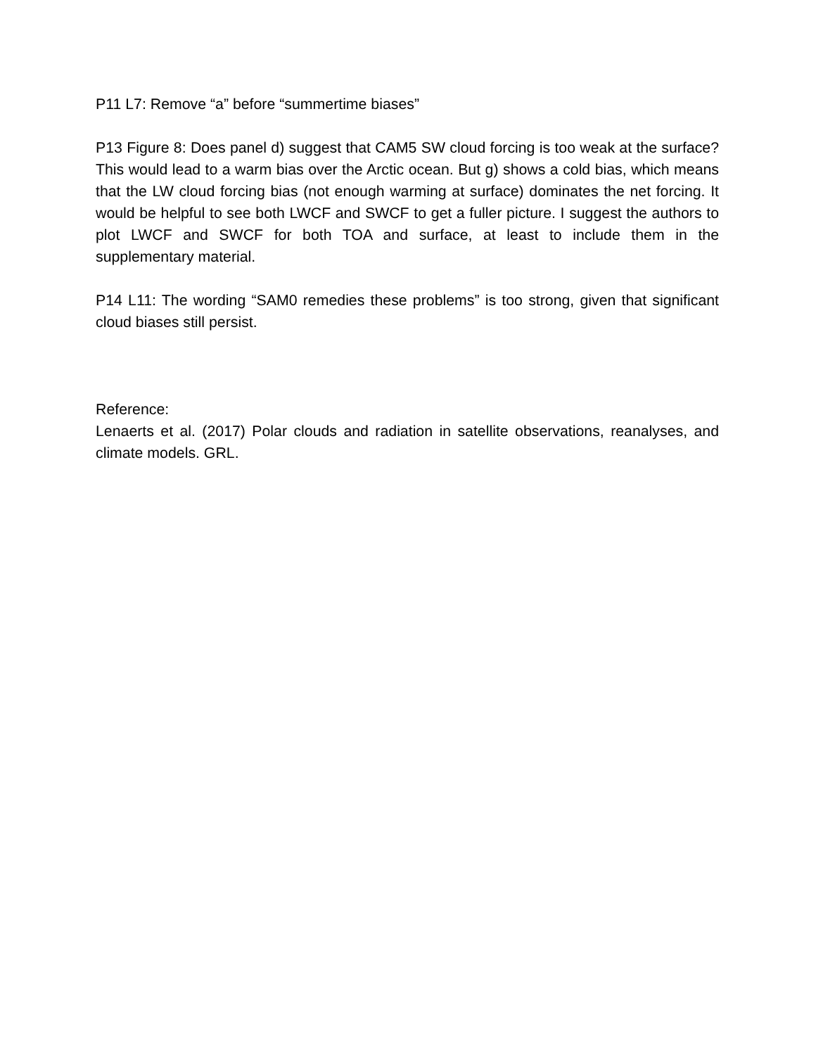P11 L7: Remove “a” before “summertime biases”
P13 Figure 8: Does panel d) suggest that CAM5 SW cloud forcing is too weak at the surface? This would lead to a warm bias over the Arctic ocean. But g) shows a cold bias, which means that the LW cloud forcing bias (not enough warming at surface) dominates the net forcing. It would be helpful to see both LWCF and SWCF to get a fuller picture. I suggest the authors to plot LWCF and SWCF for both TOA and surface, at least to include them in the supplementary material.
P14 L11: The wording “SAM0 remedies these problems” is too strong, given that significant cloud biases still persist.
Reference:
Lenaerts et al. (2017) Polar clouds and radiation in satellite observations, reanalyses, and climate models. GRL.